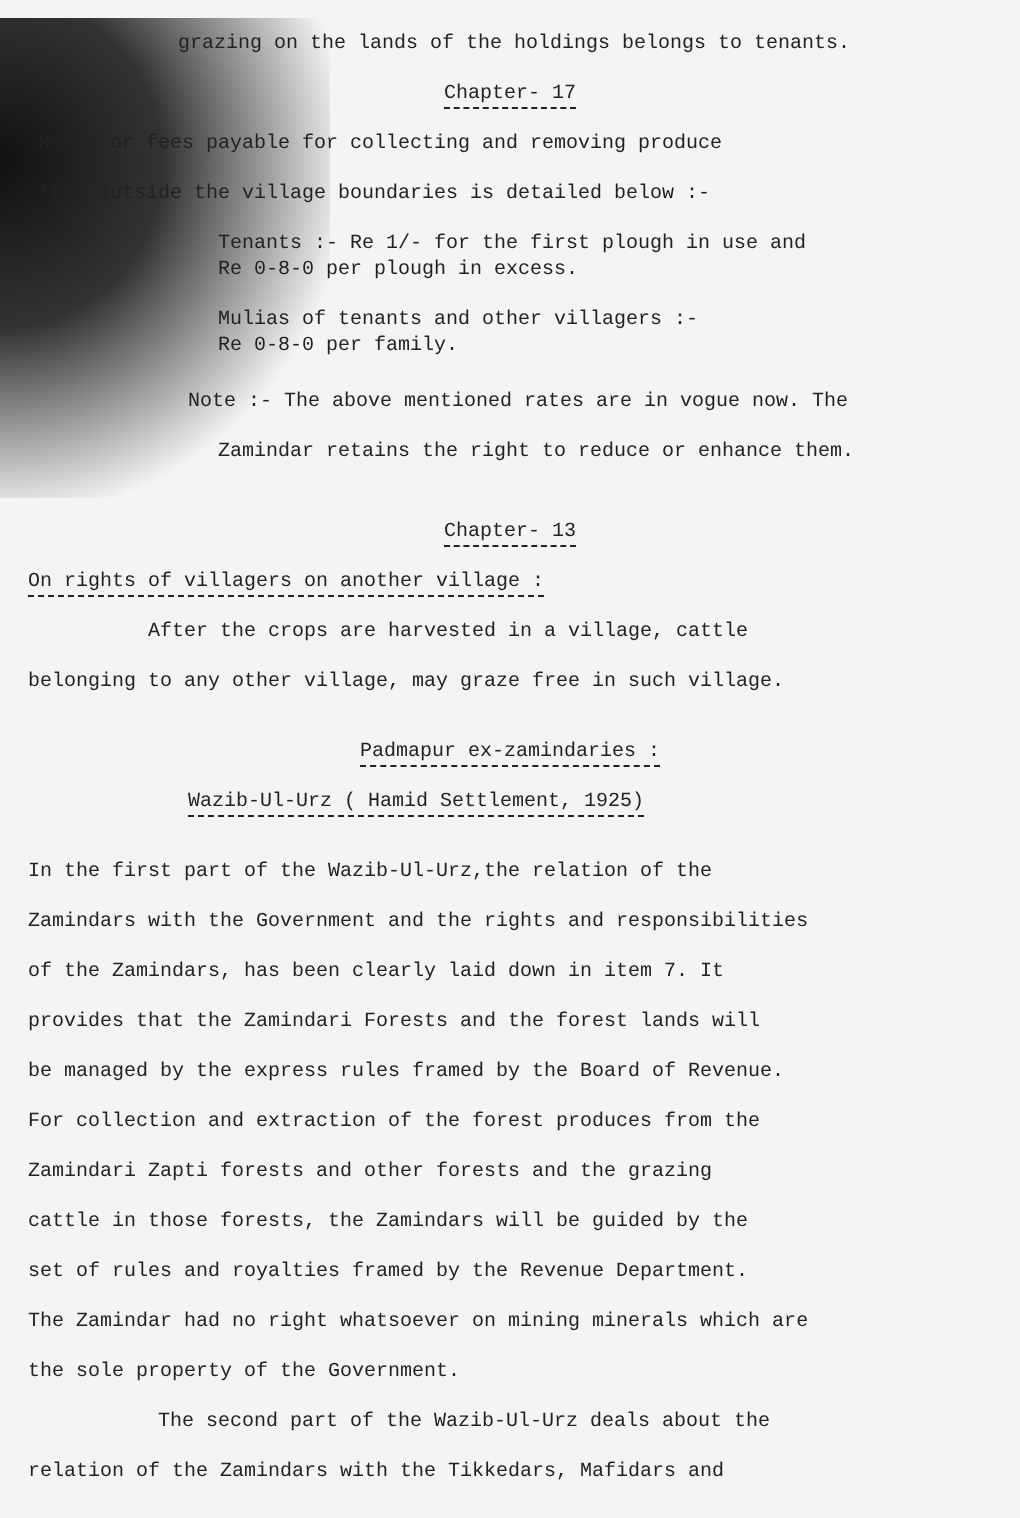grazing on the lands of the holdings belongs to tenants.
Chapter- 17
Rates or fees payable for collecting and removing produce
from outside the village boundaries is detailed below :-
Tenants :- Re 1/- for the first plough in use and
Re 0-8-0 per plough in excess.
Mulias of tenants and other villagers :-
Re 0-8-0 per family.
Note :- The above mentioned rates are in vogue now. The
Zamindar retains the right to reduce or enhance them.
Chapter- 13
On rights of villagers on another village :
After the crops are harvested in a village, cattle
belonging to any other village, may graze free in such village.
Padmapur ex-zamindaries :
Wazib-Ul-Urz ( Hamid Settlement, 1925)
In the first part of the Wazib-Ul-Urz,the relation of the
Zamindars with the Government and the rights and responsibilities
of the Zamindars, has been clearly laid down in item 7. It
provides that the Zamindari Forests and the forest lands will
be managed by the express rules framed by the Board of Revenue.
For collection and extraction of the forest produces from the
Zamindari Zapti forests and other forests and the grazing
cattle in those forests, the Zamindars will be guided by the
set of rules and royalties framed by the Revenue Department.
The Zamindar had no right whatsoever on mining minerals which are
the sole property of the Government.
The second part of the Wazib-Ul-Urz deals about the
relation of the Zamindars with the Tikkedars, Mafidars and